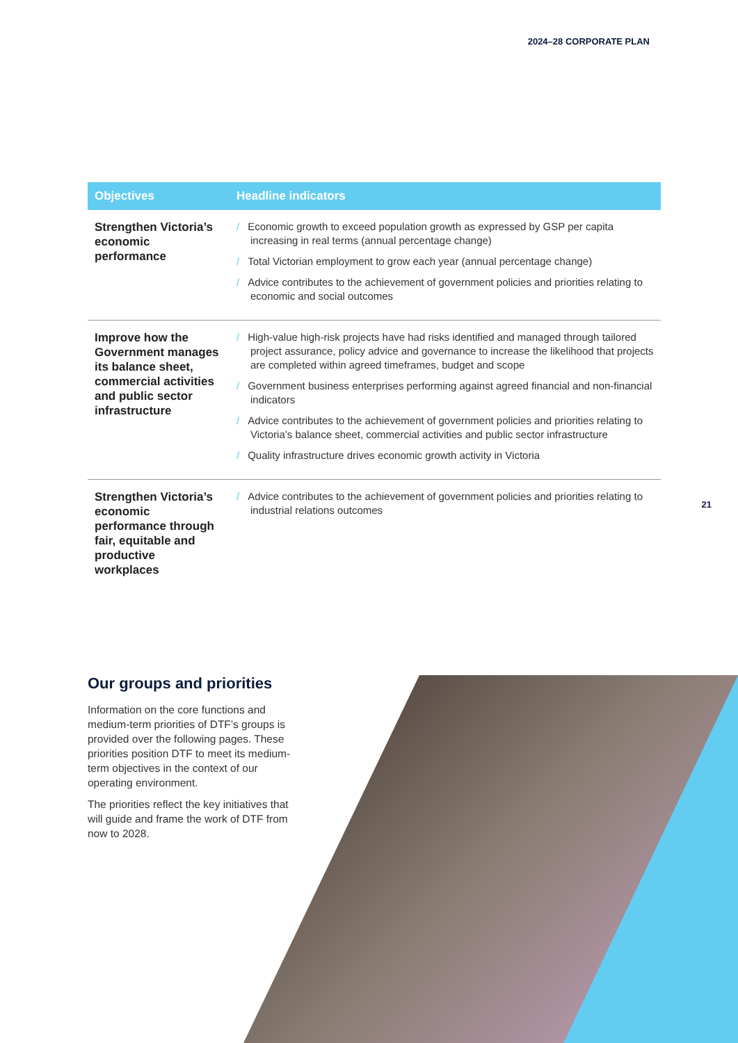2024–28 CORPORATE PLAN
| Objectives | Headline indicators |
| --- | --- |
| Strengthen Victoria’s economic performance | / Economic growth to exceed population growth as expressed by GSP per capita increasing in real terms (annual percentage change) / Total Victorian employment to grow each year (annual percentage change) / Advice contributes to the achievement of government policies and priorities relating to economic and social outcomes |
| Improve how the Government manages its balance sheet, commercial activities and public sector infrastructure | / High-value high-risk projects have had risks identified and managed through tailored project assurance, policy advice and governance to increase the likelihood that projects are completed within agreed timeframes, budget and scope / Government business enterprises performing against agreed financial and non-financial indicators / Advice contributes to the achievement of government policies and priorities relating to Victoria’s balance sheet, commercial activities and public sector infrastructure / Quality infrastructure drives economic growth activity in Victoria |
| Strengthen Victoria’s economic performance through fair, equitable and productive workplaces | / Advice contributes to the achievement of government policies and priorities relating to industrial relations outcomes |
21
Our groups and priorities
Information on the core functions and medium-term priorities of DTF’s groups is provided over the following pages. These priorities position DTF to meet its medium-term objectives in the context of our operating environment.
The priorities reflect the key initiatives that will guide and frame the work of DTF from now to 2028.